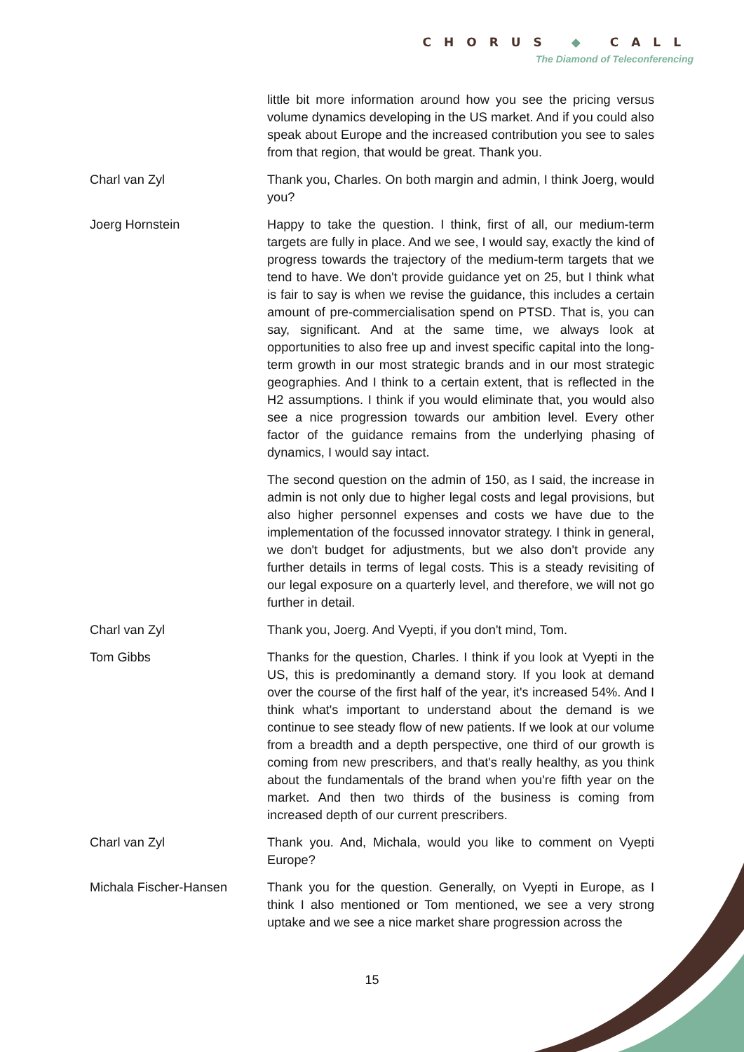CHORUS ◆ CALL
The Diamond of Teleconferencing
little bit more information around how you see the pricing versus volume dynamics developing in the US market. And if you could also speak about Europe and the increased contribution you see to sales from that region, that would be great. Thank you.
Charl van Zyl Thank you, Charles. On both margin and admin, I think Joerg, would you?
Joerg Hornstein Happy to take the question. I think, first of all, our medium-term targets are fully in place. And we see, I would say, exactly the kind of progress towards the trajectory of the medium-term targets that we tend to have. We don't provide guidance yet on 25, but I think what is fair to say is when we revise the guidance, this includes a certain amount of pre-commercialisation spend on PTSD. That is, you can say, significant. And at the same time, we always look at opportunities to also free up and invest specific capital into the long-term growth in our most strategic brands and in our most strategic geographies. And I think to a certain extent, that is reflected in the H2 assumptions. I think if you would eliminate that, you would also see a nice progression towards our ambition level. Every other factor of the guidance remains from the underlying phasing of dynamics, I would say intact.
The second question on the admin of 150, as I said, the increase in admin is not only due to higher legal costs and legal provisions, but also higher personnel expenses and costs we have due to the implementation of the focussed innovator strategy. I think in general, we don't budget for adjustments, but we also don't provide any further details in terms of legal costs. This is a steady revisiting of our legal exposure on a quarterly level, and therefore, we will not go further in detail.
Charl van Zyl Thank you, Joerg. And Vyepti, if you don't mind, Tom.
Tom Gibbs Thanks for the question, Charles. I think if you look at Vyepti in the US, this is predominantly a demand story. If you look at demand over the course of the first half of the year, it's increased 54%. And I think what's important to understand about the demand is we continue to see steady flow of new patients. If we look at our volume from a breadth and a depth perspective, one third of our growth is coming from new prescribers, and that's really healthy, as you think about the fundamentals of the brand when you're fifth year on the market. And then two thirds of the business is coming from increased depth of our current prescribers.
Charl van Zyl Thank you. And, Michala, would you like to comment on Vyepti Europe?
Michala Fischer-Hansen Thank you for the question. Generally, on Vyepti in Europe, as I think I also mentioned or Tom mentioned, we see a very strong uptake and we see a nice market share progression across the
15